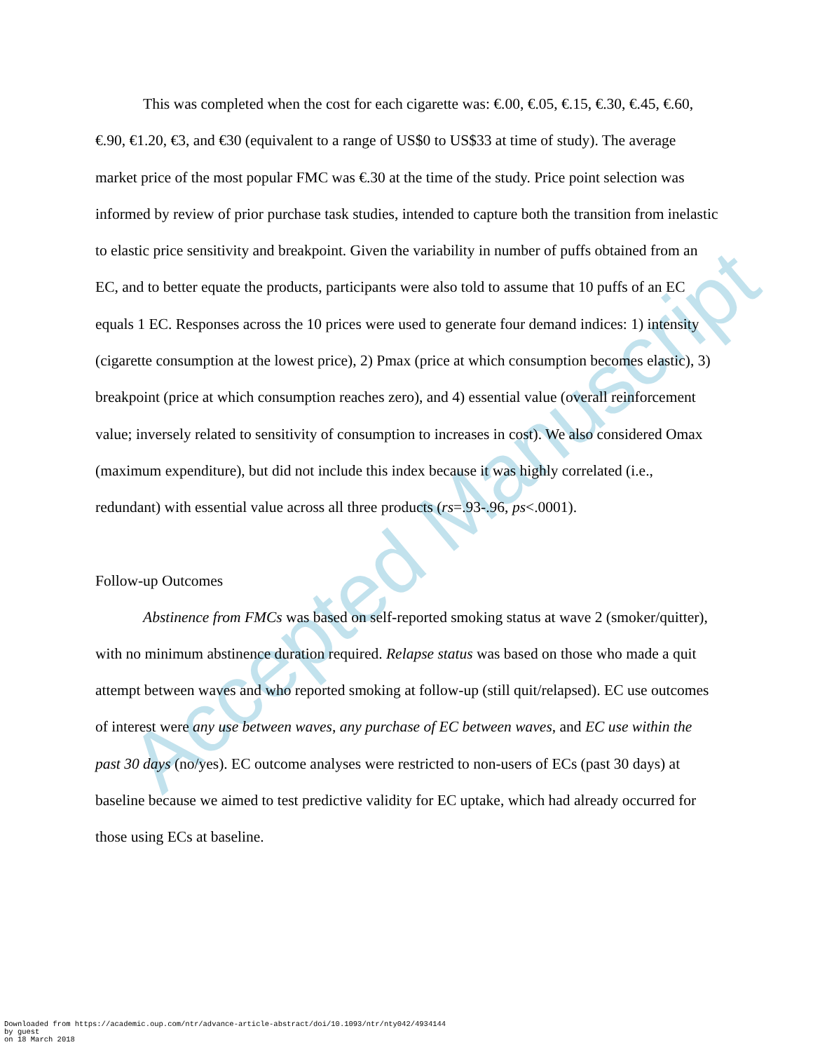Accepted Manuscript
This was completed when the cost for each cigarette was: €.00, €.05, €.15, €.30, €.45, €.60, €.90, €1.20, €3, and €30 (equivalent to a range of US$0 to US$33 at time of study). The average market price of the most popular FMC was €.30 at the time of the study. Price point selection was informed by review of prior purchase task studies, intended to capture both the transition from inelastic to elastic price sensitivity and breakpoint. Given the variability in number of puffs obtained from an EC, and to better equate the products, participants were also told to assume that 10 puffs of an EC equals 1 EC. Responses across the 10 prices were used to generate four demand indices: 1) intensity (cigarette consumption at the lowest price), 2) Pmax (price at which consumption becomes elastic), 3) breakpoint (price at which consumption reaches zero), and 4) essential value (overall reinforcement value; inversely related to sensitivity of consumption to increases in cost). We also considered Omax (maximum expenditure), but did not include this index because it was highly correlated (i.e., redundant) with essential value across all three products (rs=.93-.96, ps<.0001).
Follow-up Outcomes
Abstinence from FMCs was based on self-reported smoking status at wave 2 (smoker/quitter), with no minimum abstinence duration required. Relapse status was based on those who made a quit attempt between waves and who reported smoking at follow-up (still quit/relapsed). EC use outcomes of interest were any use between waves, any purchase of EC between waves, and EC use within the past 30 days (no/yes). EC outcome analyses were restricted to non-users of ECs (past 30 days) at baseline because we aimed to test predictive validity for EC uptake, which had already occurred for those using ECs at baseline.
Downloaded from https://academic.oup.com/ntr/advance-article-abstract/doi/10.1093/ntr/nty042/4934144
by guest
on 18 March 2018